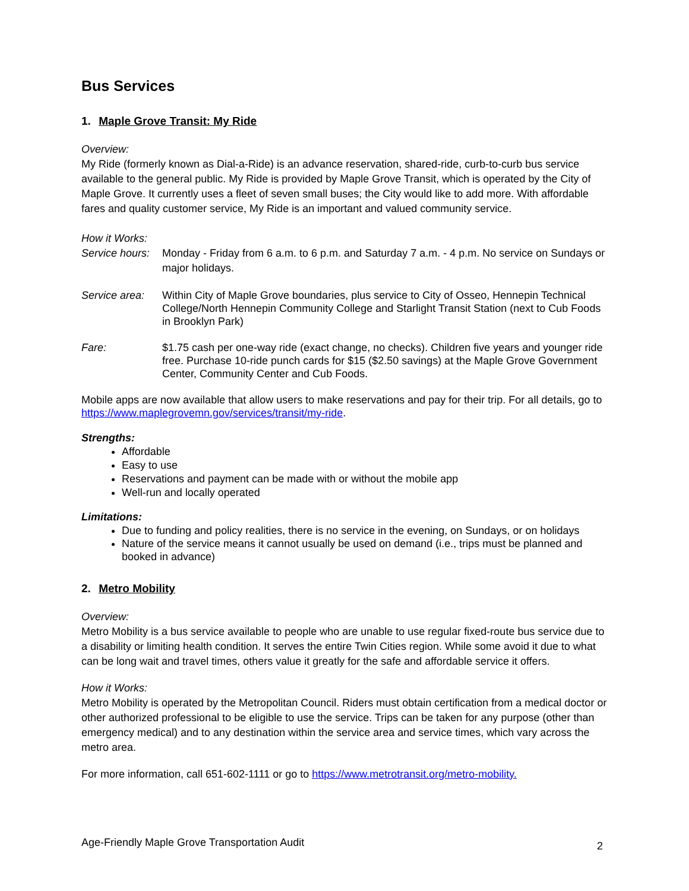Bus Services
1. Maple Grove Transit: My Ride
Overview:
My Ride (formerly known as Dial-a-Ride) is an advance reservation, shared-ride, curb-to-curb bus service available to the general public. My Ride is provided by Maple Grove Transit, which is operated by the City of Maple Grove. It currently uses a fleet of seven small buses; the City would like to add more. With affordable fares and quality customer service, My Ride is an important and valued community service.
How it Works:
Service hours:
Monday - Friday from 6 a.m. to 6 p.m. and Saturday 7 a.m. - 4 p.m. No service on Sundays or major holidays.
Service area:
Within City of Maple Grove boundaries, plus service to City of Osseo, Hennepin Technical College/North Hennepin Community College and Starlight Transit Station (next to Cub Foods in Brooklyn Park)
Fare: $1.75 cash per one-way ride (exact change, no checks). Children five years and younger ride free. Purchase 10-ride punch cards for $15 ($2.50 savings) at the Maple Grove Government Center, Community Center and Cub Foods.
Mobile apps are now available that allow users to make reservations and pay for their trip. For all details, go to https://www.maplegrovemn.gov/services/transit/my-ride.
Strengths:
Affordable
Easy to use
Reservations and payment can be made with or without the mobile app
Well-run and locally operated
Limitations:
Due to funding and policy realities, there is no service in the evening, on Sundays, or on holidays
Nature of the service means it cannot usually be used on demand (i.e., trips must be planned and booked in advance)
2. Metro Mobility
Overview:
Metro Mobility is a bus service available to people who are unable to use regular fixed-route bus service due to a disability or limiting health condition. It serves the entire Twin Cities region. While some avoid it due to what can be long wait and travel times, others value it greatly for the safe and affordable service it offers.
How it Works:
Metro Mobility is operated by the Metropolitan Council. Riders must obtain certification from a medical doctor or other authorized professional to be eligible to use the service. Trips can be taken for any purpose (other than emergency medical) and to any destination within the service area and service times, which vary across the metro area.
For more information, call 651-602-1111 or go to https://www.metrotransit.org/metro-mobility.
Age-Friendly Maple Grove Transportation Audit 2